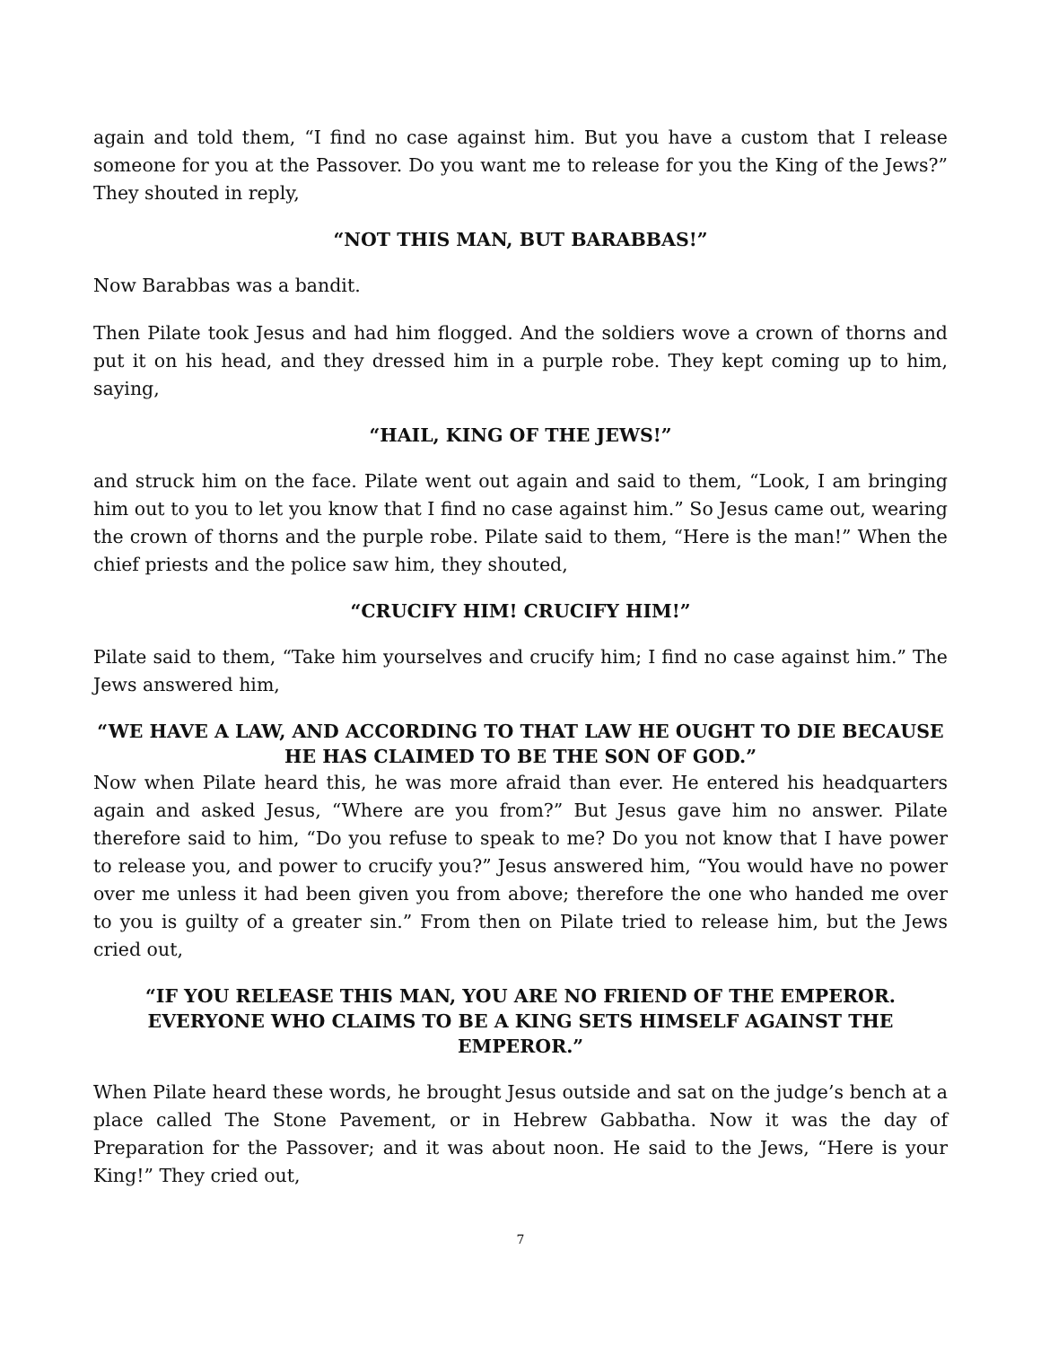again and told them, “I find no case against him. But you have a custom that I release someone for you at the Passover. Do you want me to release for you the King of the Jews?” They shouted in reply,
“NOT THIS MAN, BUT BARABBAS!”
Now Barabbas was a bandit.
Then Pilate took Jesus and had him flogged. And the soldiers wove a crown of thorns and put it on his head, and they dressed him in a purple robe. They kept coming up to him, saying,
“HAIL, KING OF THE JEWS!”
and struck him on the face. Pilate went out again and said to them, “Look, I am bringing him out to you to let you know that I find no case against him.” So Jesus came out, wearing the crown of thorns and the purple robe. Pilate said to them, “Here is the man!” When the chief priests and the police saw him, they shouted,
“CRUCIFY HIM! CRUCIFY HIM!”
Pilate said to them, “Take him yourselves and crucify him; I find no case against him.” The Jews answered him,
“WE HAVE A LAW, AND ACCORDING TO THAT LAW HE OUGHT TO DIE BECAUSE HE HAS CLAIMED TO BE THE SON OF GOD.”
Now when Pilate heard this, he was more afraid than ever. He entered his headquarters again and asked Jesus, “Where are you from?” But Jesus gave him no answer. Pilate therefore said to him, “Do you refuse to speak to me? Do you not know that I have power to release you, and power to crucify you?” Jesus answered him, “You would have no power over me unless it had been given you from above; therefore the one who handed me over to you is guilty of a greater sin.” From then on Pilate tried to release him, but the Jews cried out,
“IF YOU RELEASE THIS MAN, YOU ARE NO FRIEND OF THE EMPEROR. EVERYONE WHO CLAIMS TO BE A KING SETS HIMSELF AGAINST THE EMPEROR.”
When Pilate heard these words, he brought Jesus outside and sat on the judge’s bench at a place called The Stone Pavement, or in Hebrew Gabbatha. Now it was the day of Preparation for the Passover; and it was about noon. He said to the Jews, “Here is your King!” They cried out,
7